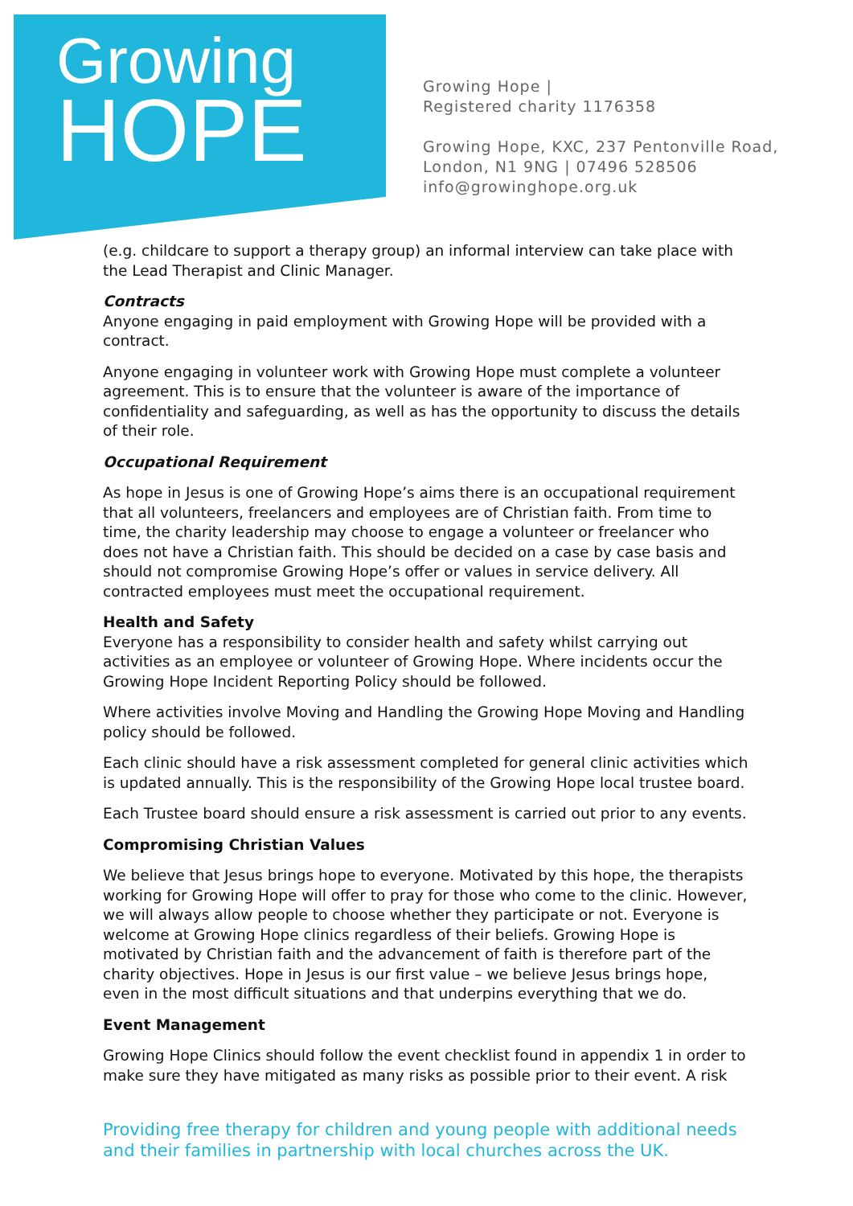Growing
HOPE
Growing Hope |
Registered charity 1176358
Growing Hope, KXC, 237 Pentonville Road,
London, N1 9NG | 07496 528506
info@growinghope.org.uk
(e.g. childcare to support a therapy group) an informal interview can take place with the Lead Therapist and Clinic Manager.
Contracts
Anyone engaging in paid employment with Growing Hope will be provided with a contract.
Anyone engaging in volunteer work with Growing Hope must complete a volunteer agreement. This is to ensure that the volunteer is aware of the importance of confidentiality and safeguarding, as well as has the opportunity to discuss the details of their role.
Occupational Requirement
As hope in Jesus is one of Growing Hope’s aims there is an occupational requirement that all volunteers, freelancers and employees are of Christian faith. From time to time, the charity leadership may choose to engage a volunteer or freelancer who does not have a Christian faith. This should be decided on a case by case basis and should not compromise Growing Hope’s offer or values in service delivery. All contracted employees must meet the occupational requirement.
Health and Safety
Everyone has a responsibility to consider health and safety whilst carrying out activities as an employee or volunteer of Growing Hope. Where incidents occur the Growing Hope Incident Reporting Policy should be followed.
Where activities involve Moving and Handling the Growing Hope Moving and Handling policy should be followed.
Each clinic should have a risk assessment completed for general clinic activities which is updated annually. This is the responsibility of the Growing Hope local trustee board.
Each Trustee board should ensure a risk assessment is carried out prior to any events.
Compromising Christian Values
We believe that Jesus brings hope to everyone. Motivated by this hope, the therapists working for Growing Hope will offer to pray for those who come to the clinic. However, we will always allow people to choose whether they participate or not. Everyone is welcome at Growing Hope clinics regardless of their beliefs. Growing Hope is motivated by Christian faith and the advancement of faith is therefore part of the charity objectives. Hope in Jesus is our first value – we believe Jesus brings hope, even in the most difficult situations and that underpins everything that we do.
Event Management
Growing Hope Clinics should follow the event checklist found in appendix 1 in order to make sure they have mitigated as many risks as possible prior to their event. A risk
Providing free therapy for children and young people with additional needs and their families in partnership with local churches across the UK.